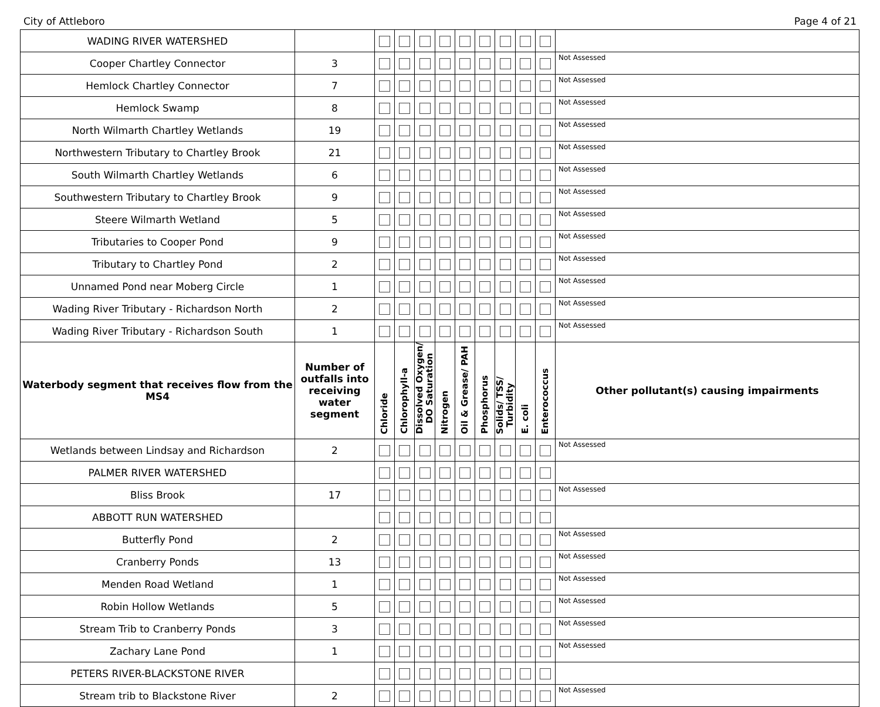City of Attleboro Page 4 of 21
| WADING RIVER WATERSHED | | | | | | | | | | | |
| Cooper Chartley Connector | 3 | | | | | | | | | | Not Assessed |
| Hemlock Chartley Connector | 7 | | | | | | | | | | Not Assessed |
| Hemlock Swamp | 8 | | | | | | | | | | Not Assessed |
| North Wilmarth Chartley Wetlands | 19 | | | | | | | | | | Not Assessed |
| Northwestern Tributary to Chartley Brook | 21 | | | | | | | | | | Not Assessed |
| South Wilmarth Chartley Wetlands | 6 | | | | | | | | | | Not Assessed |
| Southwestern Tributary to Chartley Brook | 9 | | | | | | | | | | Not Assessed |
| Steere Wilmarth Wetland | 5 | | | | | | | | | | Not Assessed |
| Tributaries to Cooper Pond | 9 | | | | | | | | | | Not Assessed |
| Tributary to Chartley Pond | 2 | | | | | | | | | | Not Assessed |
| Unnamed Pond near Moberg Circle | 1 | | | | | | | | | | Not Assessed |
| Wading River Tributary - Richardson North | 2 | | | | | | | | | | Not Assessed |
| Wading River Tributary - Richardson South | 1 | | | | | | | | | | Not Assessed |
| Waterbody segment that receives flow from the MS4 | Number of outfalls into receiving water segment | Chloride | Chlorophyll-a | Dissolved Oxygen/ DO Saturation | Nitrogen | Oil & Grease/ PAH | Phosphorus | Solids/ TSS/ Turbidity | E. coli | Enterococcus | Other pollutant(s) causing impairments |
| Wetlands between Lindsay and Richardson | 2 | | | | | | | | | | Not Assessed |
| PALMER RIVER WATERSHED | | | | | | | | | | | |
| Bliss Brook | 17 | | | | | | | | | | Not Assessed |
| ABBOTT RUN WATERSHED | | | | | | | | | | | |
| Butterfly Pond | 2 | | | | | | | | | | Not Assessed |
| Cranberry Ponds | 13 | | | | | | | | | | Not Assessed |
| Menden Road Wetland | 1 | | | | | | | | | | Not Assessed |
| Robin Hollow Wetlands | 5 | | | | | | | | | | Not Assessed |
| Stream Trib to Cranberry Ponds | 3 | | | | | | | | | | Not Assessed |
| Zachary Lane Pond | 1 | | | | | | | | | | Not Assessed |
| PETERS RIVER-BLACKSTONE RIVER | | | | | | | | | | | |
| Stream trib to Blackstone River | 2 | | | | | | | | | | Not Assessed |